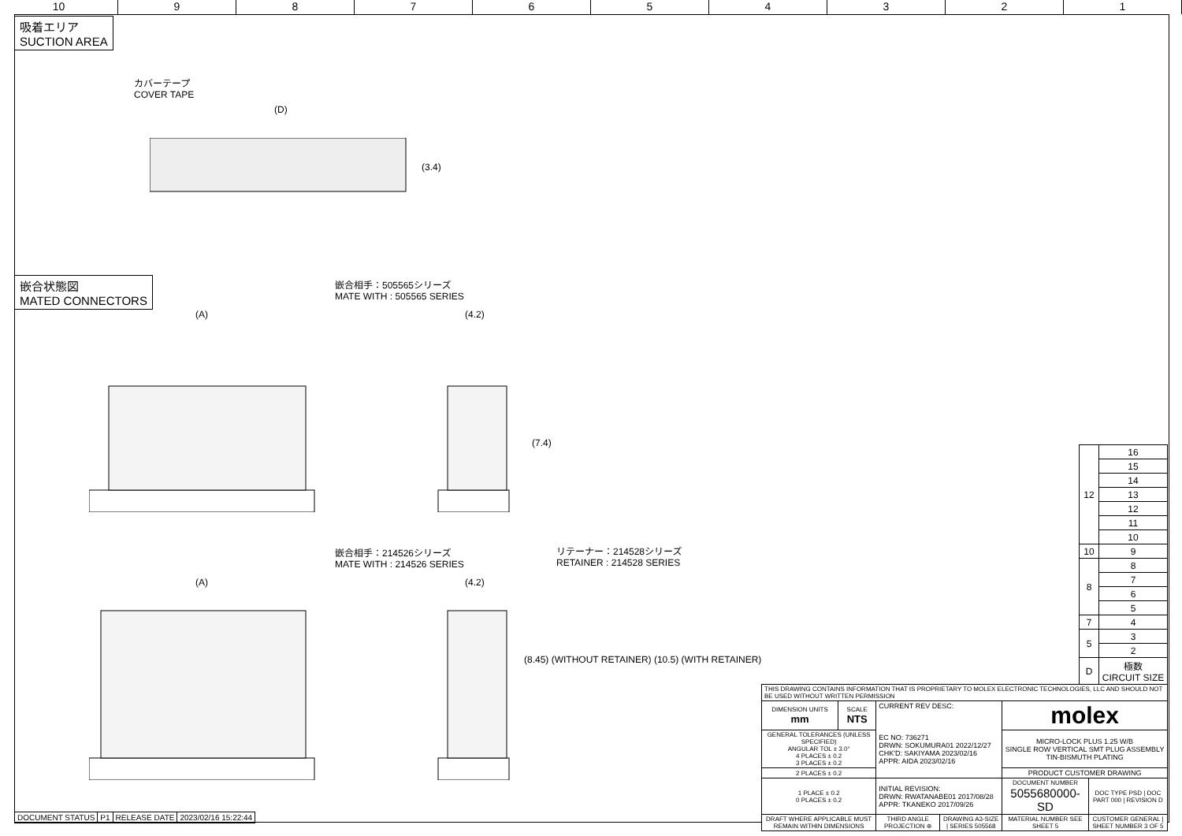10 9 8 7 6 5 4 3 2 1
吸着エリア
SUCTION AREA
カバーテープ
COVER TAPE
(D)
(3.4)
嵌合状態図
MATED CONNECTORS
嵌合相手：505565シリーズ
MATE WITH : 505565 SERIES
(A) (4.2)
(7.4)
嵌合相手：214526シリーズ
MATE WITH : 214526 SERIES
リテーナー：214528シリーズ
RETAINER : 214528 SERIES
(A) (4.2)
(8.45) (WITHOUT RETAINER) (10.5) (WITH RETAINER)
| 12 | 16 |
| | 15 |
| | 14 |
| | 13 |
| | 12 |
| | 11 |
| | 10 |
| 10 | 9 |
| 8 | 8 |
| | 7 |
| | 6 |
| | 5 |
| 7 | 4 |
| 5 | 3 |
| | 2 |
| D | 極数 CIRCUIT SIZE |
| THIS DRAWING CONTAINS INFORMATION THAT IS PROPRIETARY TO MOLEX ELECTRONIC TECHNOLOGIES, LLC AND SHOULD NOT BE USED WITHOUT WRITTEN PERMISSION | | | | | |
| DIMENSION UNITS mm | SCALE NTS | CURRENT REV DESC: EC NO: 736271 DRWN: SOKUMURA01 2022/12/27 CHK'D: SAKIYAMA 2023/02/16 APPR: AIDA 2023/02/16 | | molex | |
| GENERAL TOLERANCES (UNLESS SPECIFIED) ANGULAR TOL ± 3.0° 4 PLACES ± 0.2 3 PLACES ± 0.2 | | | | MICRO-LOCK PLUS 1.25 W/B SINGLE ROW VERTICAL SMT PLUG ASSEMBLY TIN-BISMUTH PLATING | |
| 2 PLACES ± 0.2 | | | | PRODUCT CUSTOMER DRAWING | |
| 1 PLACE ± 0.2 0 PLACES ± 0.2 | | INITIAL REVISION: DRWN: RWATANABE01 2017/08/28 APPR: TKANEKO 2017/09/26 | | DOCUMENT NUMBER 5055680000-SD | DOC TYPE PSD / DOC PART 000 / REVISION D |
| DRAFT WHERE APPLICABLE MUST REMAIN WITHIN DIMENSIONS | | THIRD ANGLE PROJECTION ⊕ | DRAWING A3-SIZE / SERIES 505568 | MATERIAL NUMBER SEE SHEET 5 | CUSTOMER GENERAL / SHEET NUMBER 3 OF 5 |
| DOCUMENT STATUS | P1 | RELEASE DATE | 2023/02/16 15:22:44 |